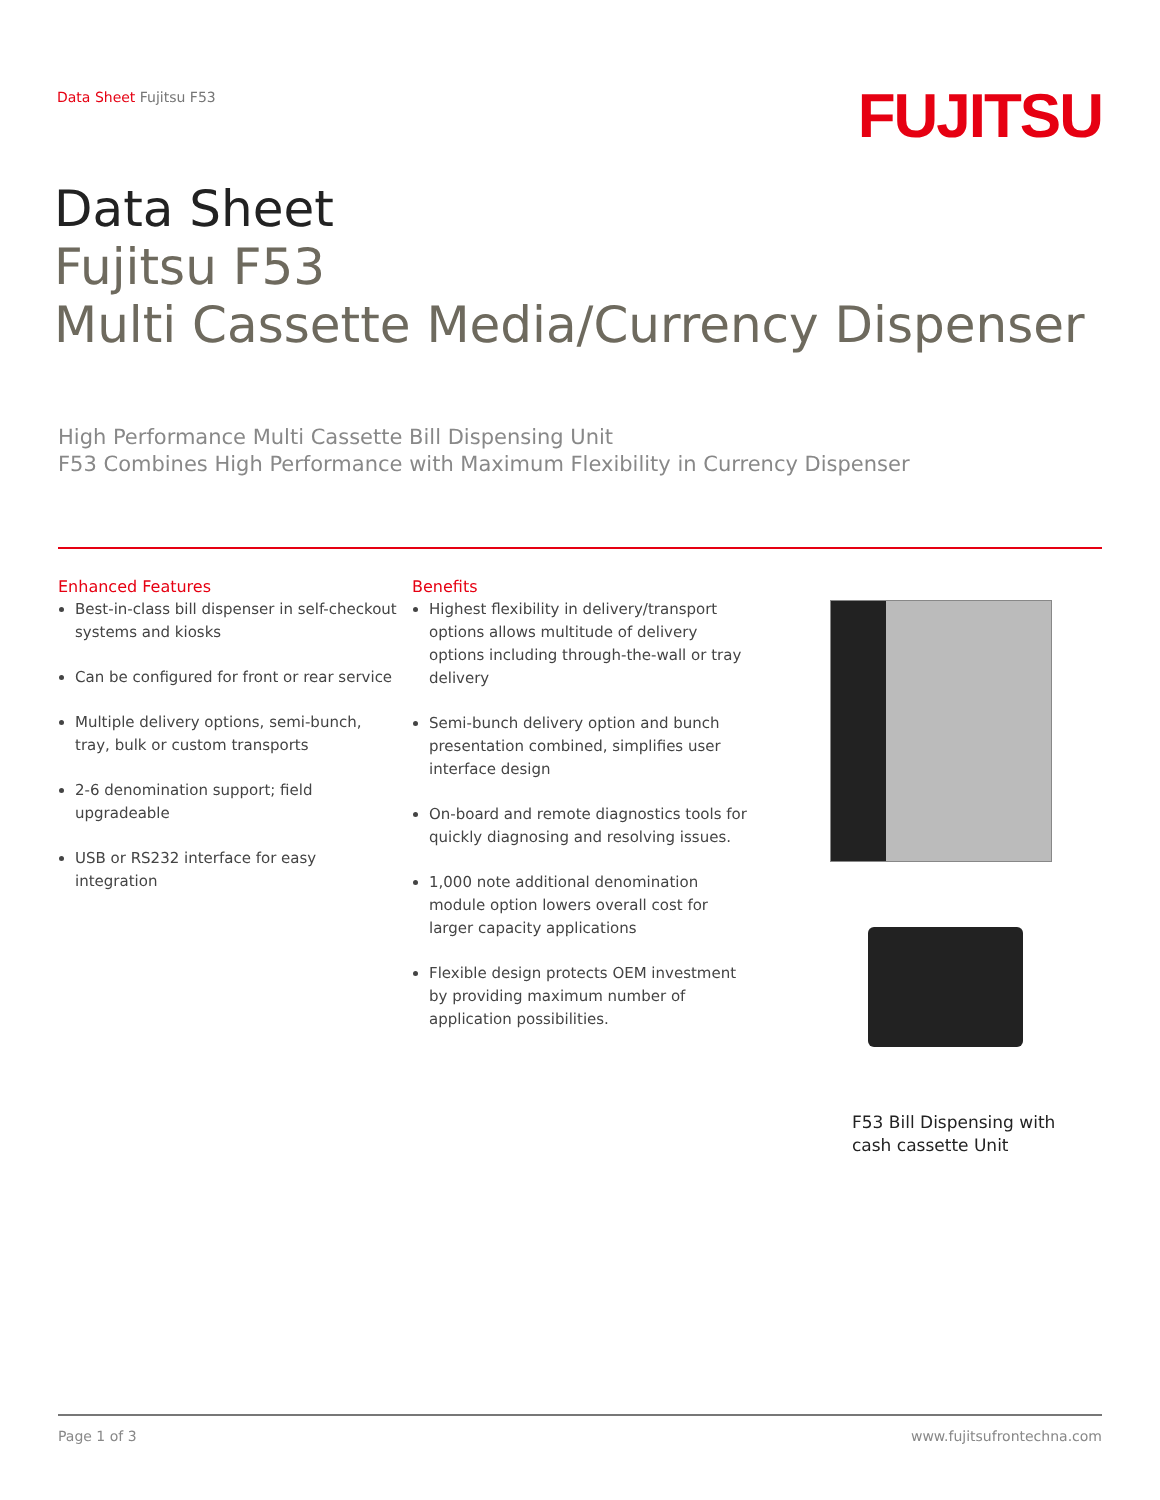Data Sheet Fujitsu F53 FUJITSU
Data Sheet
Fujitsu F53
Multi Cassette Media/Currency Dispenser
High Performance Multi Cassette Bill Dispensing Unit
F53 Combines High Performance with Maximum Flexibility in Currency Dispenser
Enhanced Features
Best-in-class bill dispenser in self-checkout systems and kiosks
Can be configured for front or rear service
Multiple delivery options, semi-bunch, tray, bulk or custom transports
2-6 denomination support; field upgradeable
USB or RS232 interface for easy integration
Benefits
Highest flexibility in delivery/transport options allows multitude of delivery options including through-the-wall or tray delivery
Semi-bunch delivery option and bunch presentation combined, simplifies user interface design
On-board and remote diagnostics tools for quickly diagnosing and resolving issues.
1,000 note additional denomination module option lowers overall cost for larger capacity applications
Flexible design protects OEM investment by providing maximum number of application possibilities.
F53 Bill Dispensing with
cash cassette Unit
Page 1 of 3 www.fujitsufrontechna.com